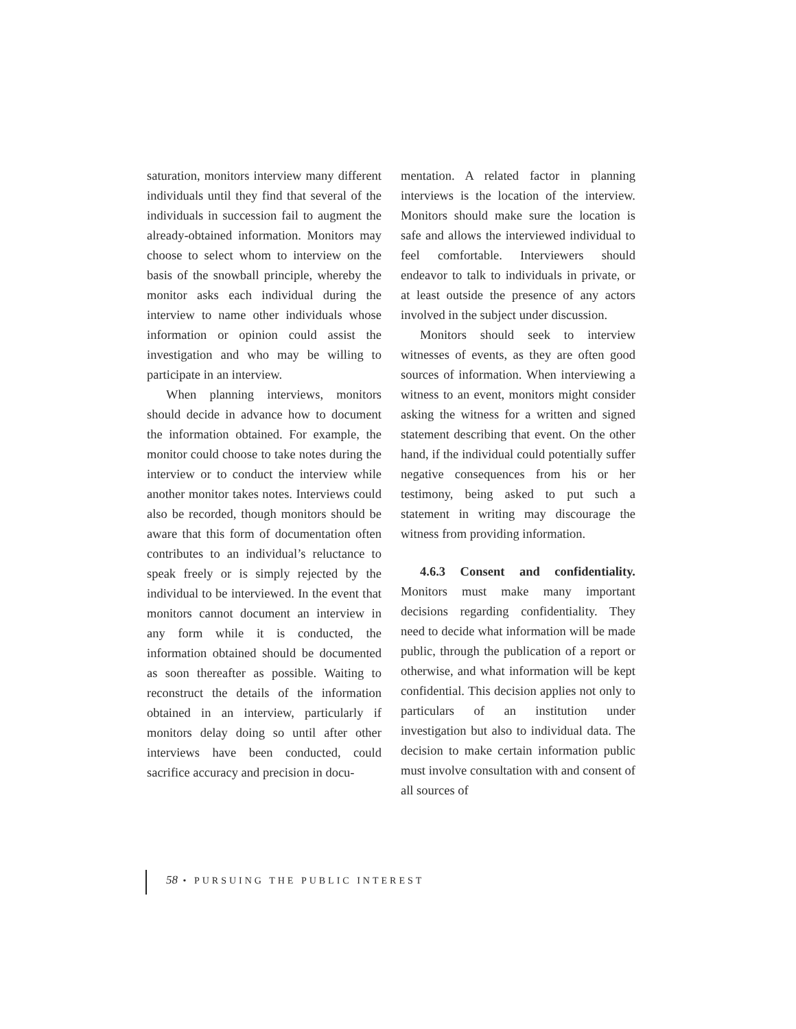saturation, monitors interview many different individuals until they find that several of the individuals in succession fail to augment the already-obtained information. Monitors may choose to select whom to interview on the basis of the snowball principle, whereby the monitor asks each individual during the interview to name other individuals whose information or opinion could assist the investigation and who may be willing to participate in an interview.
When planning interviews, monitors should decide in advance how to document the information obtained. For example, the monitor could choose to take notes during the interview or to conduct the interview while another monitor takes notes. Interviews could also be recorded, though monitors should be aware that this form of documentation often contributes to an individual’s reluctance to speak freely or is simply rejected by the individual to be interviewed. In the event that monitors cannot document an interview in any form while it is conducted, the information obtained should be documented as soon thereafter as possible. Waiting to reconstruct the details of the information obtained in an interview, particularly if monitors delay doing so until after other interviews have been conducted, could sacrifice accuracy and precision in docu-
mentation. A related factor in planning interviews is the location of the interview. Monitors should make sure the location is safe and allows the interviewed individual to feel comfortable. Interviewers should endeavor to talk to individuals in private, or at least outside the presence of any actors involved in the subject under discussion.
Monitors should seek to interview witnesses of events, as they are often good sources of information. When interviewing a witness to an event, monitors might consider asking the witness for a written and signed statement describing that event. On the other hand, if the individual could potentially suffer negative consequences from his or her testimony, being asked to put such a statement in writing may discourage the witness from providing information.
4.6.3 Consent and confidentiality. Monitors must make many important decisions regarding confidentiality. They need to decide what information will be made public, through the publication of a report or otherwise, and what information will be kept confidential. This decision applies not only to particulars of an institution under investigation but also to individual data. The decision to make certain information public must involve consultation with and consent of all sources of
58 • PURSUING THE PUBLIC INTEREST